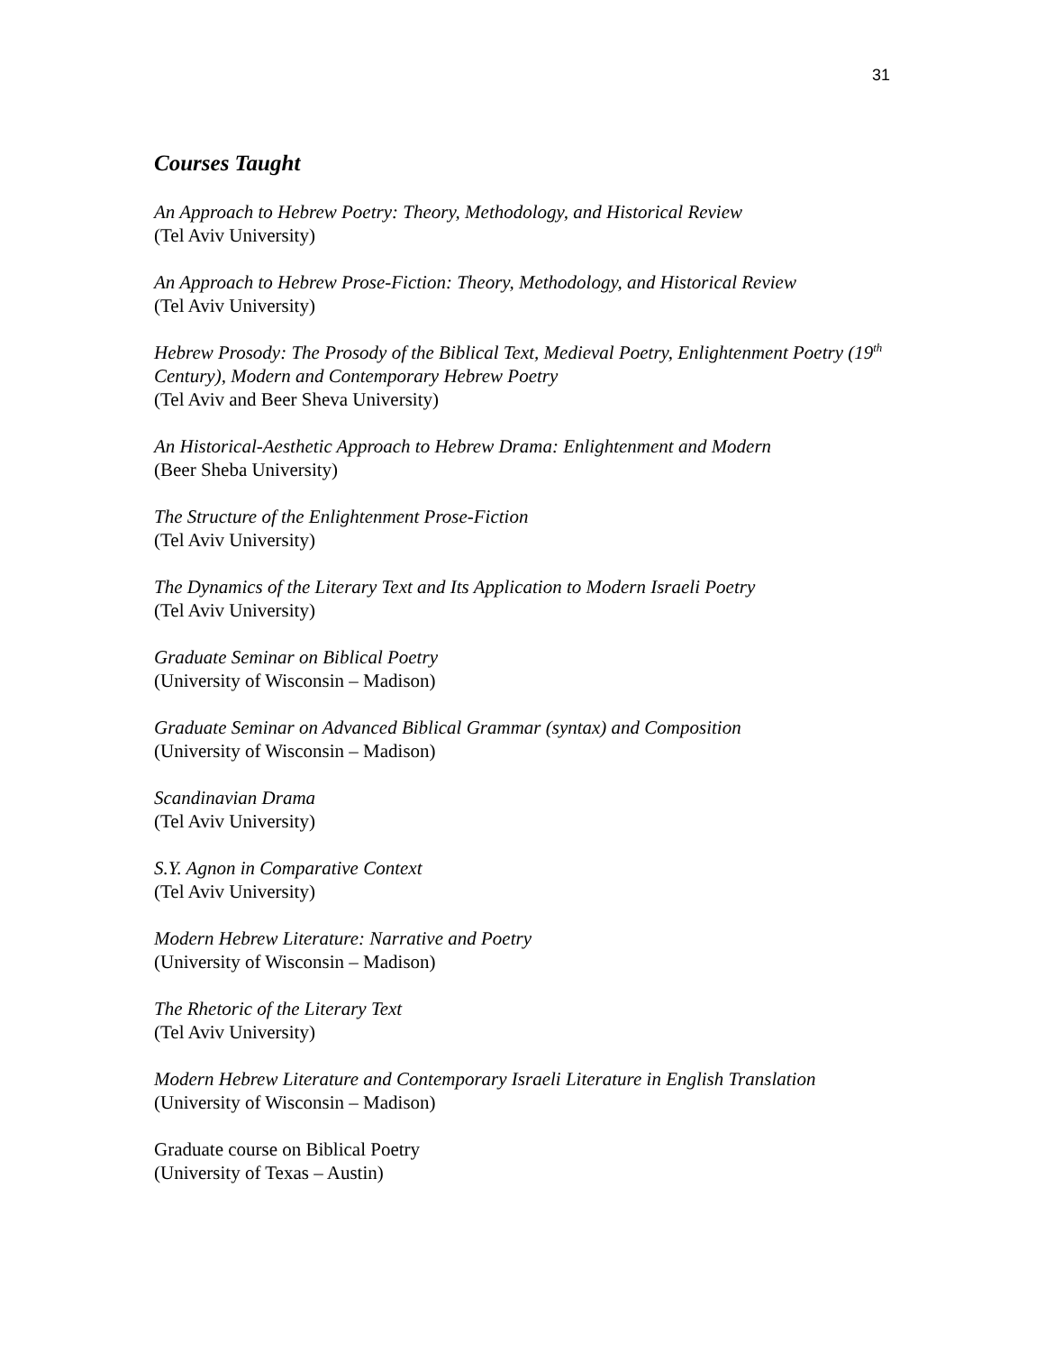31
Courses Taught
An Approach to Hebrew Poetry: Theory, Methodology, and Historical Review
(Tel Aviv University)
An Approach to Hebrew Prose-Fiction: Theory, Methodology, and Historical Review
(Tel Aviv University)
Hebrew Prosody: The Prosody of the Biblical Text, Medieval Poetry, Enlightenment Poetry (19<sup>th</sup> Century), Modern and Contemporary Hebrew Poetry
(Tel Aviv and Beer Sheva University)
An Historical-Aesthetic Approach to Hebrew Drama: Enlightenment and Modern
(Beer Sheba University)
The Structure of the Enlightenment Prose-Fiction
(Tel Aviv University)
The Dynamics of the Literary Text and Its Application to Modern Israeli Poetry
(Tel Aviv University)
Graduate Seminar on Biblical Poetry
(University of Wisconsin – Madison)
Graduate Seminar on Advanced Biblical Grammar (syntax) and Composition
(University of Wisconsin – Madison)
Scandinavian Drama
(Tel Aviv University)
S.Y. Agnon in Comparative Context
(Tel Aviv University)
Modern Hebrew Literature: Narrative and Poetry
(University of Wisconsin – Madison)
The Rhetoric of the Literary Text
(Tel Aviv University)
Modern Hebrew Literature and Contemporary Israeli Literature in English Translation
(University of Wisconsin – Madison)
Graduate course on Biblical Poetry
(University of Texas – Austin)